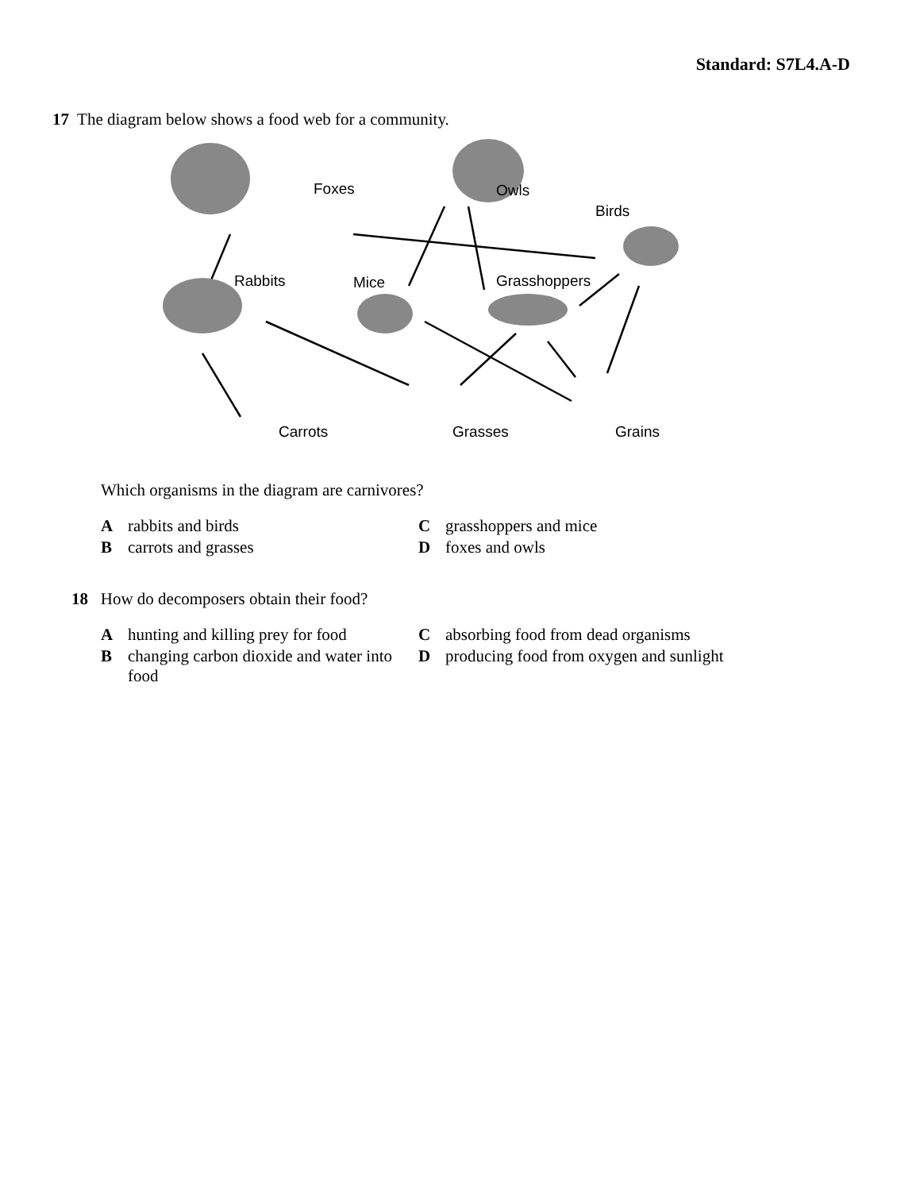Standard: S7L4.A-D
17 The diagram below shows a food web for a community.
Foxes Owls
Birds
Rabbits Mice Grasshoppers
Carrots Grasses Grains
Which organisms in the diagram are carnivores?
Arabbits and birds
Cgrasshoppers and mice
Bcarrots and grasses
Dfoxes and owls
18 How do decomposers obtain their food?
Ahunting and killing prey for food
Cabsorbing food from dead organisms
Bchanging carbon dioxide and water into food
Dproducing food from oxygen and sunlight